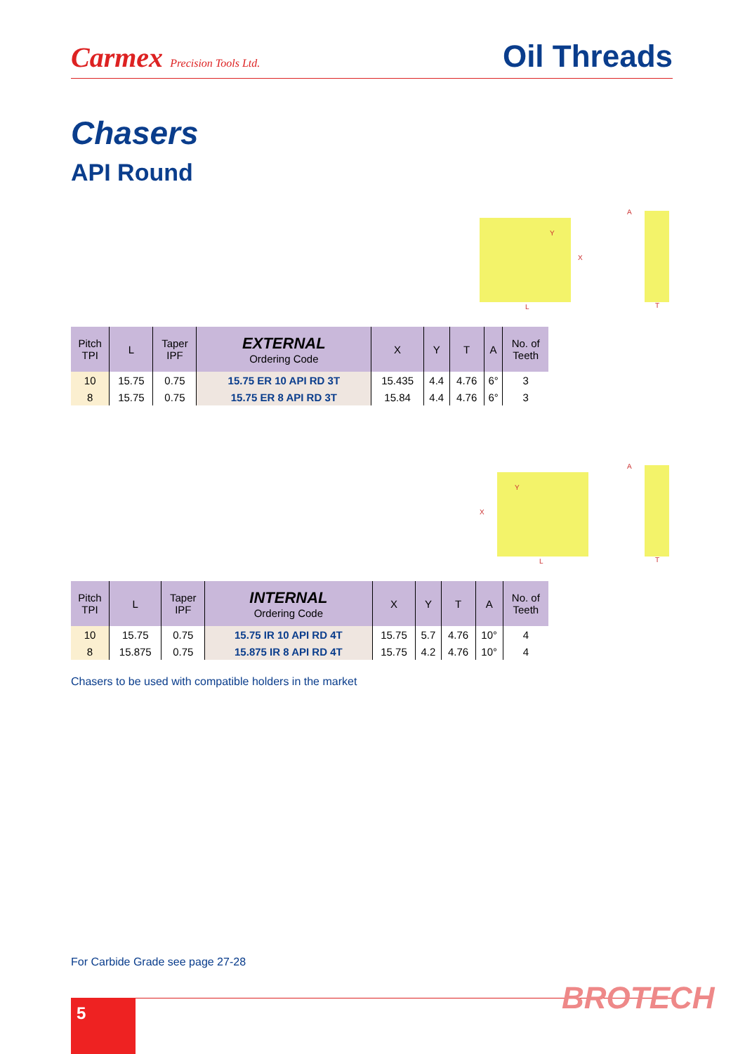Carmex Precision Tools Ltd.
Oil Threads
Chasers
API Round
L
Y
X
T
A
| Pitch TPI | L | Taper IPF | EXTERNAL Ordering Code | X | Y | T | A | No. of Teeth |
| --- | --- | --- | --- | --- | --- | --- | --- | --- |
| 10 | 15.75 | 0.75 | 15.75 ER 10 API RD 3T | 15.435 | 4.4 | 4.76 | 6° | 3 |
| 8 | 15.75 | 0.75 | 15.75 ER 8 API RD 3T | 15.84 | 4.4 | 4.76 | 6° | 3 |
L
Y
X
T
A
| Pitch TPI | L | Taper IPF | INTERNAL Ordering Code | X | Y | T | A | No. of Teeth |
| --- | --- | --- | --- | --- | --- | --- | --- | --- |
| 10 | 15.75 | 0.75 | 15.75 IR 10 API RD 4T | 15.75 | 5.7 | 4.76 | 10° | 4 |
| 8 | 15.875 | 0.75 | 15.875 IR 8 API RD 4T | 15.75 | 4.2 | 4.76 | 10° | 4 |
Chasers to be used with compatible holders in the market
For Carbide Grade see page 27-28
BROTECH
5